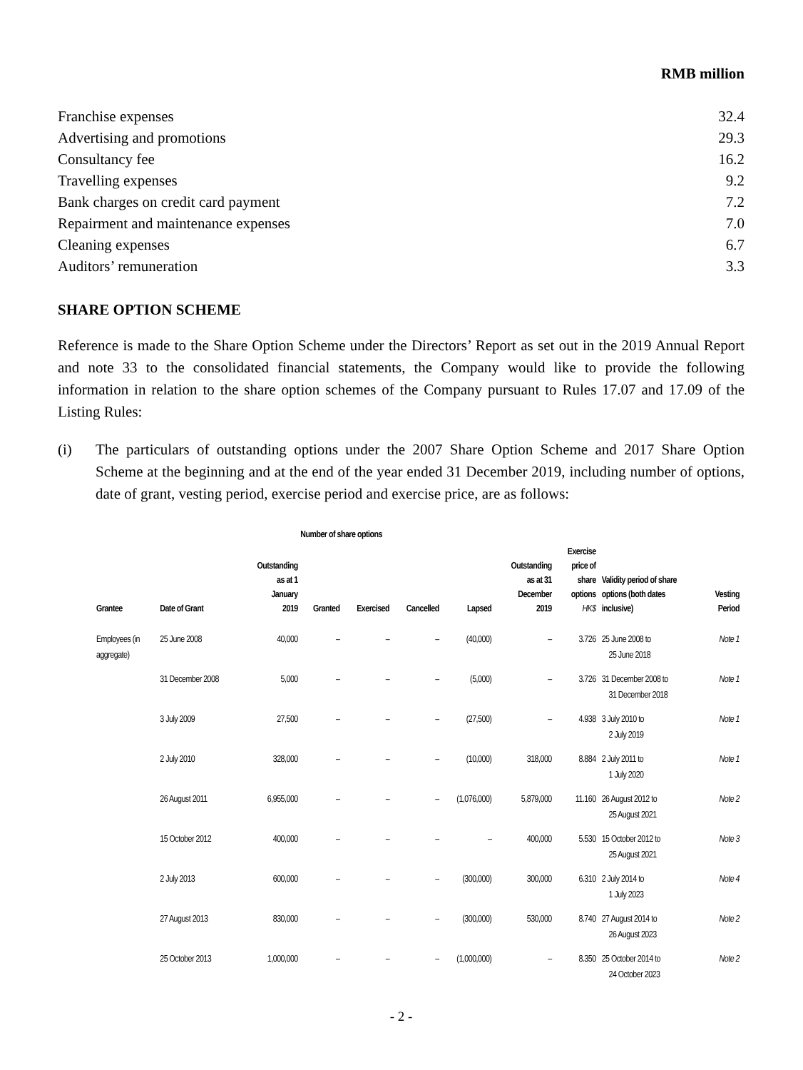| | RMB million |
| Franchise expenses | 32.4 |
| Advertising and promotions | 29.3 |
| Consultancy fee | 16.2 |
| Travelling expenses | 9.2 |
| Bank charges on credit card payment | 7.2 |
| Repairment and maintenance expenses | 7.0 |
| Cleaning expenses | 6.7 |
| Auditors’ remuneration | 3.3 |
SHARE OPTION SCHEME
Reference is made to the Share Option Scheme under the Directors’ Report as set out in the 2019 Annual Report and note 33 to the consolidated financial statements, the Company would like to provide the following information in relation to the share option schemes of the Company pursuant to Rules 17.07 and 17.09 of the Listing Rules:
(i) The particulars of outstanding options under the 2007 Share Option Scheme and 2017 Share Option Scheme at the beginning and at the end of the year ended 31 December 2019, including number of options, date of grant, vesting period, exercise period and exercise price, are as follows:
| | | Number of share options | | | | | | | | |
| --- | --- | --- | --- | --- | --- | --- | --- | --- | --- | --- |
| Grantee | Date of Grant | Outstanding as at 1 January 2019 | Granted | Exercised | Cancelled | Lapsed | Outstanding as at 31 December 2019 | Exercise price of share options HK$ | Validity period of share options (both dates inclusive) | Vesting Period |
| Employees (in aggregate) | 25 June 2008 | 40,000 | – | – | – | (40,000) | – | 3.726 | 25 June 2008 to 25 June 2018 | Note 1 |
| | 31 December 2008 | 5,000 | – | – | – | (5,000) | – | 3.726 | 31 December 2008 to 31 December 2018 | Note 1 |
| | 3 July 2009 | 27,500 | – | – | – | (27,500) | – | 4.938 | 3 July 2010 to 2 July 2019 | Note 1 |
| | 2 July 2010 | 328,000 | – | – | – | (10,000) | 318,000 | 8.884 | 2 July 2011 to 1 July 2020 | Note 1 |
| | 26 August 2011 | 6,955,000 | – | – | – | (1,076,000) | 5,879,000 | 11.160 | 26 August 2012 to 25 August 2021 | Note 2 |
| | 15 October 2012 | 400,000 | – | – | – | – | 400,000 | 5.530 | 15 October 2012 to 25 August 2021 | Note 3 |
| | 2 July 2013 | 600,000 | – | – | – | (300,000) | 300,000 | 6.310 | 2 July 2014 to 1 July 2023 | Note 4 |
| | 27 August 2013 | 830,000 | – | – | – | (300,000) | 530,000 | 8.740 | 27 August 2014 to 26 August 2023 | Note 2 |
| | 25 October 2013 | 1,000,000 | – | – | – | (1,000,000) | – | 8.350 | 25 October 2014 to 24 October 2023 | Note 2 |
- 2 -